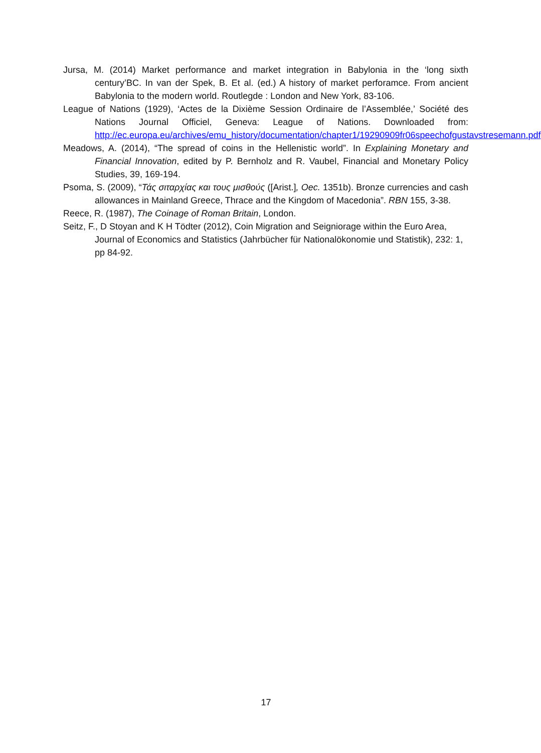Jursa, M. (2014) Market performance and market integration in Babylonia in the ‘long sixth century’BC. In van der Spek, B. Et al. (ed.) A history of market perforamce. From ancient Babylonia to the modern world. Routlegde : London and New York, 83-106.
League of Nations (1929), ‘Actes de la Dixième Session Ordinaire de l’Assemblée,’ Société des Nations Journal Officiel, Geneva: League of Nations. Downloaded from: http://ec.europa.eu/archives/emu_history/documentation/chapter1/19290909fr06speechofgustavstresemann.pdf
Meadows, A. (2014), “The spread of coins in the Hellenistic world”. In Explaining Monetary and Financial Innovation, edited by P. Bernholz and R. Vaubel, Financial and Monetary Policy Studies, 39, 169-194.
Psoma, S. (2009), “Τάς σιταρχίας και τους μισθούς ([Arist.], Oec. 1351b). Bronze currencies and cash allowances in Mainland Greece, Thrace and the Kingdom of Macedonia”. RBN 155, 3-38.
Reece, R. (1987), The Coinage of Roman Britain, London.
Seitz, F., D Stoyan and K H Tödter (2012), Coin Migration and Seigniorage within the Euro Area, Journal of Economics and Statistics (Jahrbücher für Nationalökonomie und Statistik), 232: 1, pp 84-92.
17